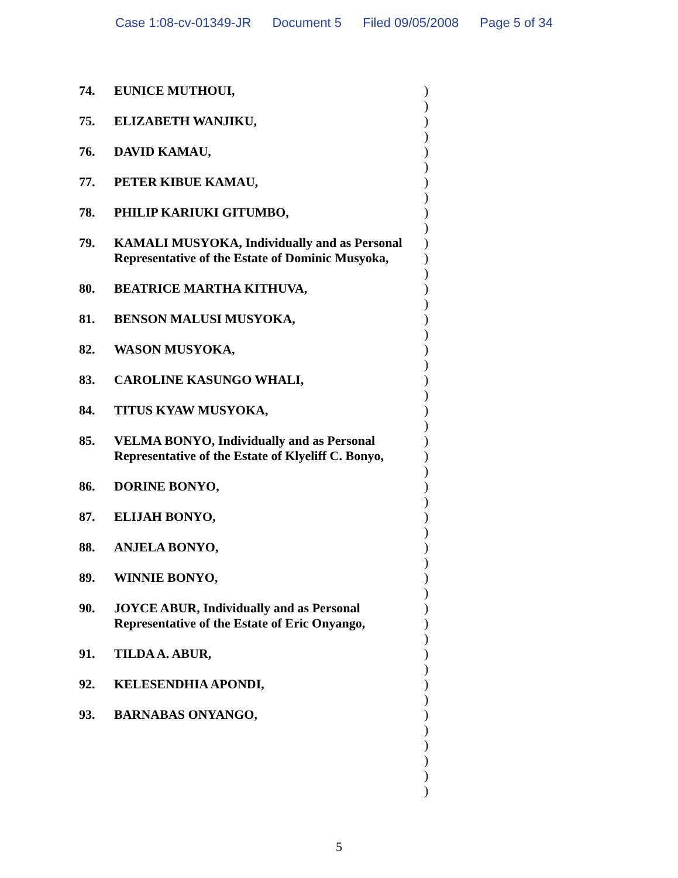Case 1:08-cv-01349-JR Document 5 Filed 09/05/2008 Page 5 of 34
74. EUNICE MUTHOUI,
75. ELIZABETH WANJIKU,
76. DAVID KAMAU,
77. PETER KIBUE KAMAU,
78. PHILIP KARIUKI GITUMBO,
79. KAMALI MUSYOKA, Individually and as Personal Representative of the Estate of Dominic Musyoka,
80. BEATRICE MARTHA KITHUVA,
81. BENSON MALUSI MUSYOKA,
82. WASON MUSYOKA,
83. CAROLINE KASUNGO WHALI,
84. TITUS KYAW MUSYOKA,
85. VELMA BONYO, Individually and as Personal Representative of the Estate of Klyeliff C. Bonyo,
86. DORINE BONYO,
87. ELIJAH BONYO,
88. ANJELA BONYO,
89. WINNIE BONYO,
90. JOYCE ABUR, Individually and as Personal Representative of the Estate of Eric Onyango,
91. TILDA A. ABUR,
92. KELESENDHIA APONDI,
93. BARNABAS ONYANGO,
)
)
)
)
)
)
)
)
)
)
)
)
)
)
)
)
)
)
)
)
)
)
)
)
)
)
)
)
)
)
)
)
)
)
)
)
)
)
)
)
)
)
)
)
)
)
)
5